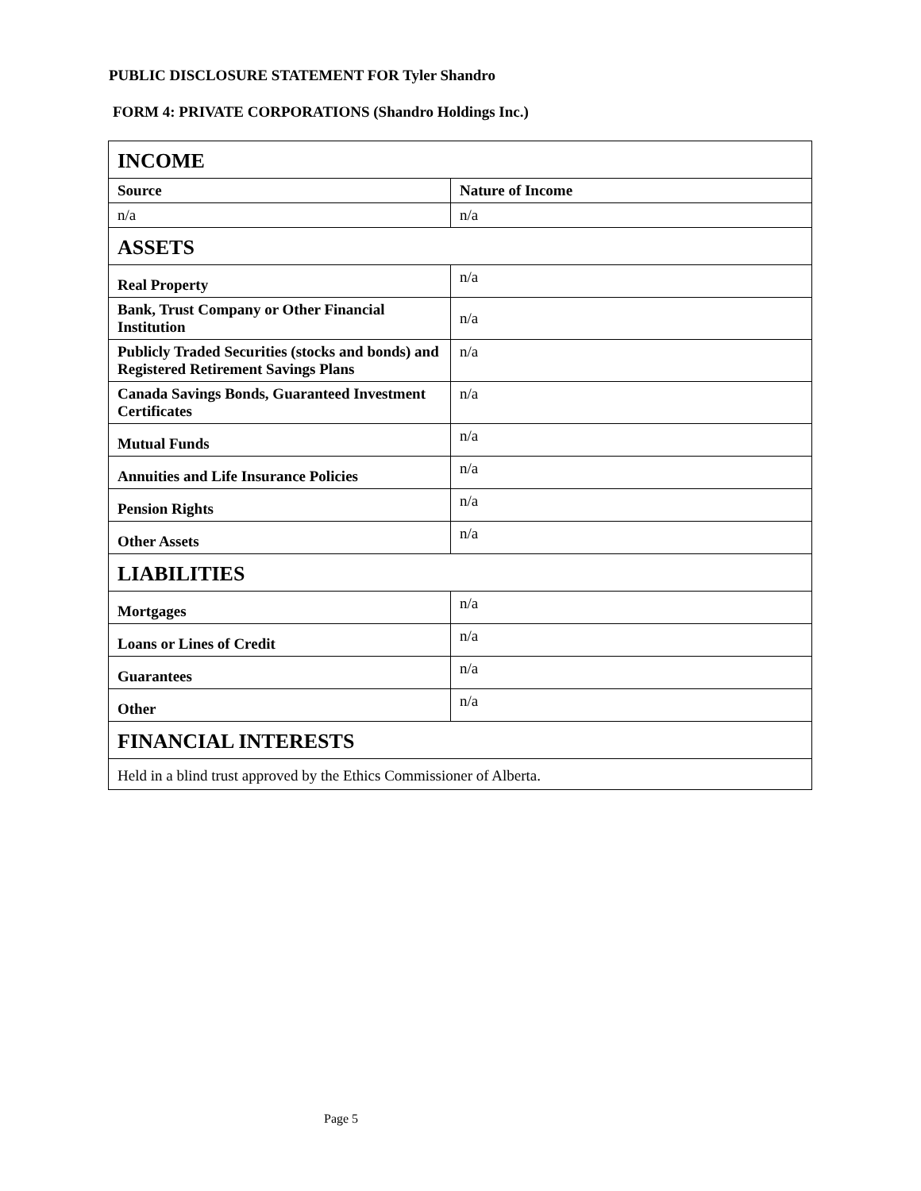PUBLIC DISCLOSURE STATEMENT FOR Tyler Shandro
FORM 4: PRIVATE CORPORATIONS (Shandro Holdings Inc.)
| INCOME | |
| Source | Nature of Income |
| n/a | n/a |
| ASSETS | |
| Real Property | n/a |
| Bank, Trust Company or Other Financial Institution | n/a |
| Publicly Traded Securities (stocks and bonds) and Registered Retirement Savings Plans | n/a |
| Canada Savings Bonds, Guaranteed Investment Certificates | n/a |
| Mutual Funds | n/a |
| Annuities and Life Insurance Policies | n/a |
| Pension Rights | n/a |
| Other Assets | n/a |
| LIABILITIES | |
| Mortgages | n/a |
| Loans or Lines of Credit | n/a |
| Guarantees | n/a |
| Other | n/a |
| FINANCIAL INTERESTS | |
| Held in a blind trust approved by the Ethics Commissioner of Alberta. | |
Page 5